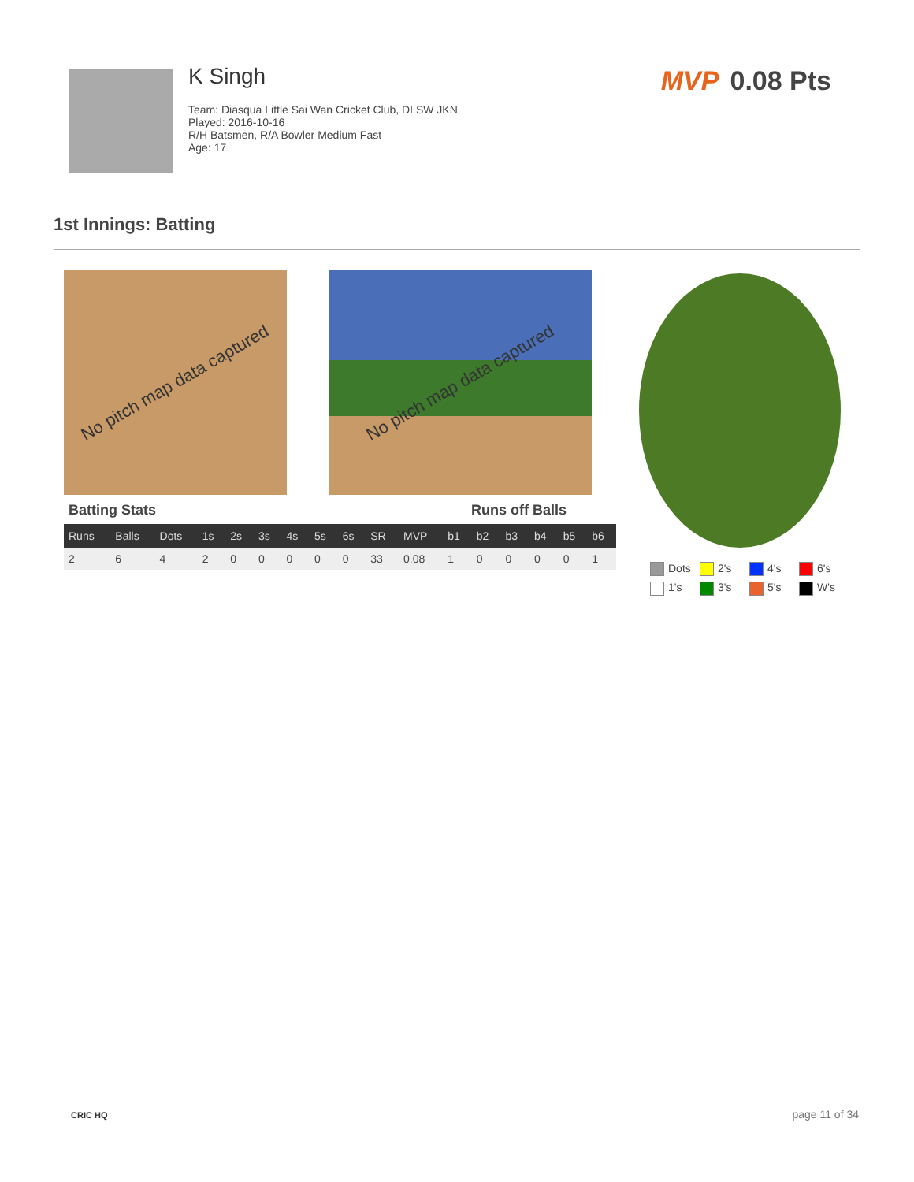K Singh
Team: Diasqua Little Sai Wan Cricket Club, DLSW JKN
Played: 2016-10-16
R/H Batsmen, R/A Bowler Medium Fast
Age: 17
MVP 0.08 Pts
1st Innings: Batting
No pitch map data captured No pitch map data captured
Batting Stats Runs off Balls
| Runs | Balls | Dots | 1s | 2s | 3s | 4s | 5s | 6s | SR | MVP | b1 | b2 | b3 | b4 | b5 | b6 |
| --- | --- | --- | --- | --- | --- | --- | --- | --- | --- | --- | --- | --- | --- | --- | --- | --- |
| 2 | 6 | 4 | 2 | 0 | 0 | 0 | 0 | 0 | 33 | 0.08 | 1 | 0 | 0 | 0 | 0 | 1 |
Dots 2's 4's 6's 1's 3's 5's W's
CRIC HQ page 11 of 34